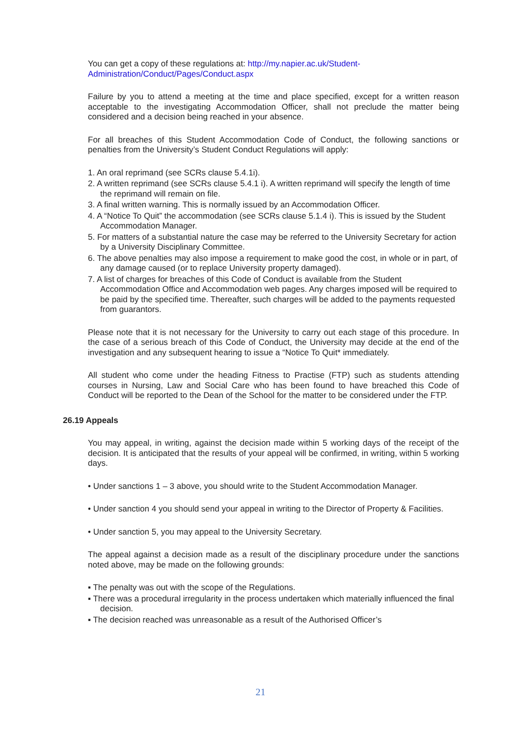You can get a copy of these regulations at: http://my.napier.ac.uk/Student-Administration/Conduct/Pages/Conduct.aspx
Failure by you to attend a meeting at the time and place specified, except for a written reason acceptable to the investigating Accommodation Officer, shall not preclude the matter being considered and a decision being reached in your absence.
For all breaches of this Student Accommodation Code of Conduct, the following sanctions or penalties from the University’s Student Conduct Regulations will apply:
1. An oral reprimand (see SCRs clause 5.4.1i).
2. A written reprimand (see SCRs clause 5.4.1 i). A written reprimand will specify the length of time the reprimand will remain on file.
3. A final written warning. This is normally issued by an Accommodation Officer.
4. A “Notice To Quit” the accommodation (see SCRs clause 5.1.4 i). This is issued by the Student Accommodation Manager.
5. For matters of a substantial nature the case may be referred to the University Secretary for action by a University Disciplinary Committee.
6. The above penalties may also impose a requirement to make good the cost, in whole or in part, of any damage caused (or to replace University property damaged).
7. A list of charges for breaches of this Code of Conduct is available from the Student Accommodation Office and Accommodation web pages. Any charges imposed will be required to be paid by the specified time. Thereafter, such charges will be added to the payments requested from guarantors.
Please note that it is not necessary for the University to carry out each stage of this procedure. In the case of a serious breach of this Code of Conduct, the University may decide at the end of the investigation and any subsequent hearing to issue a “Notice To Quit* immediately.
All student who come under the heading Fitness to Practise (FTP) such as students attending courses in Nursing, Law and Social Care who has been found to have breached this Code of Conduct will be reported to the Dean of the School for the matter to be considered under the FTP.
26.19 Appeals
You may appeal, in writing, against the decision made within 5 working days of the receipt of the decision. It is anticipated that the results of your appeal will be confirmed, in writing, within 5 working days.
• Under sanctions 1 – 3 above, you should write to the Student Accommodation Manager.
• Under sanction 4 you should send your appeal in writing to the Director of Property & Facilities.
• Under sanction 5, you may appeal to the University Secretary.
The appeal against a decision made as a result of the disciplinary procedure under the sanctions noted above, may be made on the following grounds:
▪ The penalty was out with the scope of the Regulations.
▪ There was a procedural irregularity in the process undertaken which materially influenced the final decision.
▪ The decision reached was unreasonable as a result of the Authorised Officer’s
21